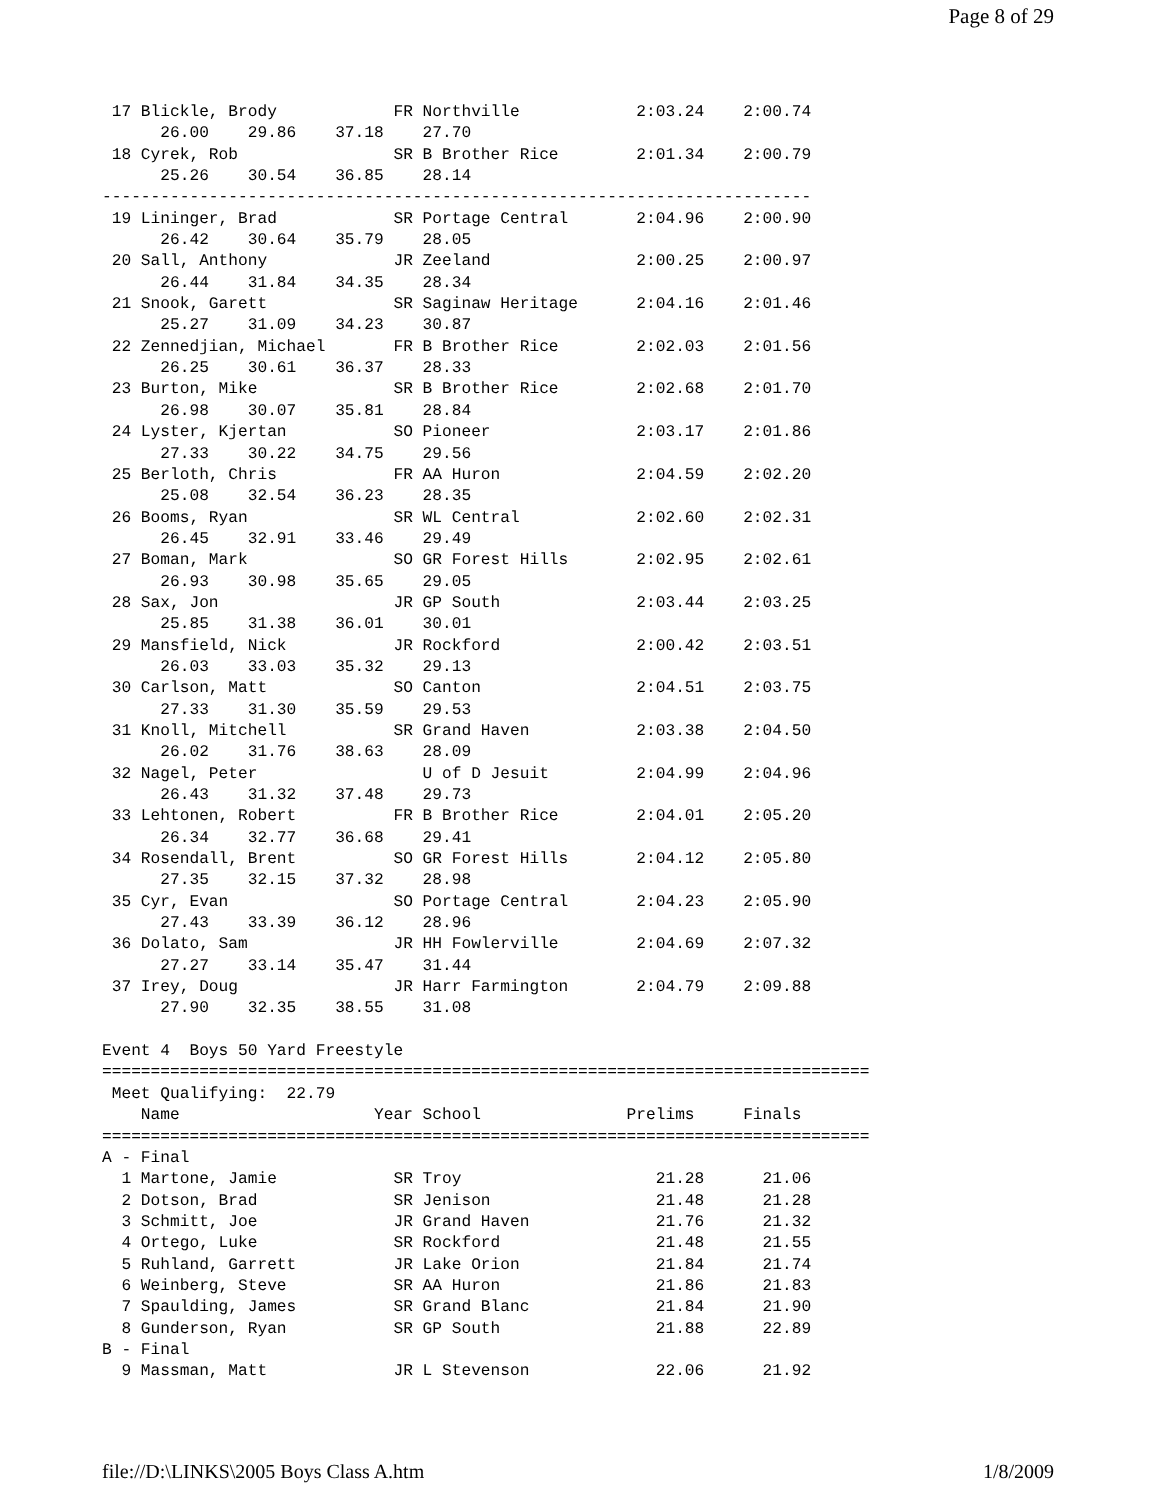Page 8 of 29
 17 Blickle, Brody            FR Northville            2:03.24    2:00.74
      26.00    29.86    37.18    27.70
 18 Cyrek, Rob                SR B Brother Rice        2:01.34    2:00.79
      25.26    30.54    36.85    28.14
-------------------------------------------------------------------------
 19 Lininger, Brad            SR Portage Central       2:04.96    2:00.90
      26.42    30.64    35.79    28.05
 20 Sall, Anthony             JR Zeeland               2:00.25    2:00.97
      26.44    31.84    34.35    28.34
 21 Snook, Garett             SR Saginaw Heritage      2:04.16    2:01.46
      25.27    31.09    34.23    30.87
 22 Zennedjian, Michael       FR B Brother Rice        2:02.03    2:01.56
      26.25    30.61    36.37    28.33
 23 Burton, Mike              SR B Brother Rice        2:02.68    2:01.70
      26.98    30.07    35.81    28.84
 24 Lyster, Kjertan           SO Pioneer               2:03.17    2:01.86
      27.33    30.22    34.75    29.56
 25 Berloth, Chris            FR AA Huron              2:04.59    2:02.20
      25.08    32.54    36.23    28.35
 26 Booms, Ryan               SR WL Central            2:02.60    2:02.31
      26.45    32.91    33.46    29.49
 27 Boman, Mark               SO GR Forest Hills       2:02.95    2:02.61
      26.93    30.98    35.65    29.05
 28 Sax, Jon                  JR GP South              2:03.44    2:03.25
      25.85    31.38    36.01    30.01
 29 Mansfield, Nick           JR Rockford              2:00.42    2:03.51
      26.03    33.03    35.32    29.13
 30 Carlson, Matt             SO Canton                2:04.51    2:03.75
      27.33    31.30    35.59    29.53
 31 Knoll, Mitchell           SR Grand Haven           2:03.38    2:04.50
      26.02    31.76    38.63    28.09
 32 Nagel, Peter                 U of D Jesuit         2:04.99    2:04.96
      26.43    31.32    37.48    29.73
 33 Lehtonen, Robert          FR B Brother Rice        2:04.01    2:05.20
      26.34    32.77    36.68    29.41
 34 Rosendall, Brent          SO GR Forest Hills       2:04.12    2:05.80
      27.35    32.15    37.32    28.98
 35 Cyr, Evan                 SO Portage Central       2:04.23    2:05.90
      27.43    33.39    36.12    28.96
 36 Dolato, Sam               JR HH Fowlerville        2:04.69    2:07.32
      27.27    33.14    35.47    31.44
 37 Irey, Doug                JR Harr Farmington       2:04.79    2:09.88
      27.90    32.35    38.55    31.08

Event 4  Boys 50 Yard Freestyle
===============================================================================
 Meet Qualifying:  22.79
    Name                    Year School               Prelims     Finals
===============================================================================
A - Final
  1 Martone, Jamie            SR Troy                    21.28      21.06
  2 Dotson, Brad              SR Jenison                 21.48      21.28
  3 Schmitt, Joe              JR Grand Haven             21.76      21.32
  4 Ortego, Luke              SR Rockford                21.48      21.55
  5 Ruhland, Garrett          JR Lake Orion              21.84      21.74
  6 Weinberg, Steve           SR AA Huron                21.86      21.83
  7 Spaulding, James          SR Grand Blanc             21.84      21.90
  8 Gunderson, Ryan           SR GP South                21.88      22.89
B - Final
  9 Massman, Matt             JR L Stevenson             22.06      21.92
file://D:\LINKS\2005 Boys Class A.htm 1/8/2009